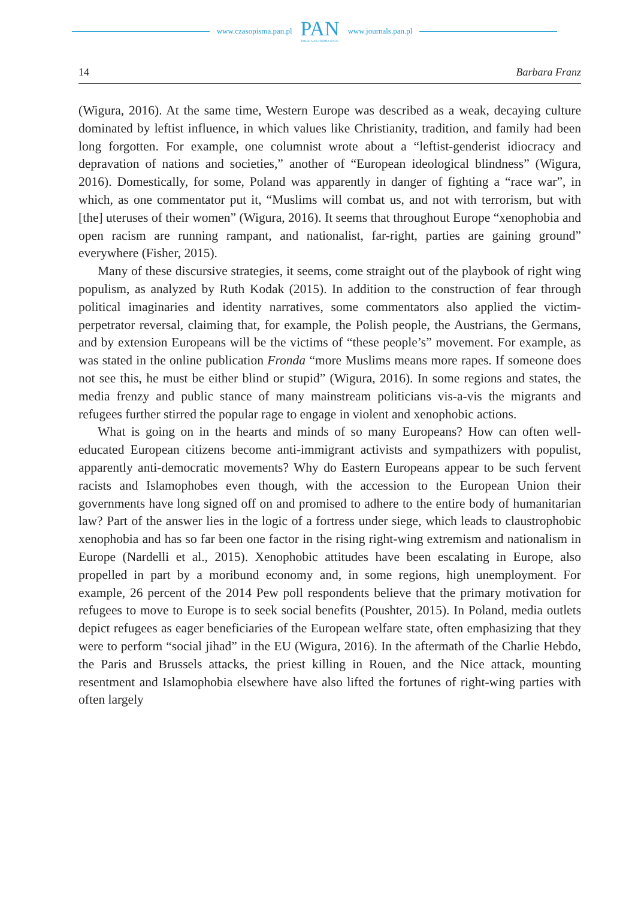www.czasopisma.pan.pl
PAN
POLSKA AKADEMIA NAUK
www.journals.pan.pl
14 Barbara Franz
(Wigura, 2016). At the same time, Western Europe was described as a weak, decaying culture dominated by leftist influence, in which values like Christianity, tradition, and family had been long forgotten. For example, one columnist wrote about a “leftist-genderist idiocracy and depravation of nations and societies,” another of “European ideological blindness” (Wigura, 2016). Domestically, for some, Poland was apparently in danger of fighting a “race war”, in which, as one commentator put it, “Muslims will combat us, and not with terrorism, but with [the] uteruses of their women” (Wigura, 2016). It seems that throughout Europe “xenophobia and open racism are running rampant, and nationalist, far-right, parties are gaining ground” everywhere (Fisher, 2015).
Many of these discursive strategies, it seems, come straight out of the playbook of right wing populism, as analyzed by Ruth Kodak (2015). In addition to the construction of fear through political imaginaries and identity narratives, some commentators also applied the victim-perpetrator reversal, claiming that, for example, the Polish people, the Austrians, the Germans, and by extension Europeans will be the victims of “these people’s” movement. For example, as was stated in the online publication Fronda “more Muslims means more rapes. If someone does not see this, he must be either blind or stupid” (Wigura, 2016). In some regions and states, the media frenzy and public stance of many mainstream politicians vis-a-vis the migrants and refugees further stirred the popular rage to engage in violent and xenophobic actions.
What is going on in the hearts and minds of so many Europeans? How can often well-educated European citizens become anti-immigrant activists and sympathizers with populist, apparently anti-democratic movements? Why do Eastern Europeans appear to be such fervent racists and Islamophobes even though, with the accession to the European Union their governments have long signed off on and promised to adhere to the entire body of humanitarian law? Part of the answer lies in the logic of a fortress under siege, which leads to claustrophobic xenophobia and has so far been one factor in the rising right-wing extremism and nationalism in Europe (Nardelli et al., 2015). Xenophobic attitudes have been escalating in Europe, also propelled in part by a moribund economy and, in some regions, high unemployment. For example, 26 percent of the 2014 Pew poll respondents believe that the primary motivation for refugees to move to Europe is to seek social benefits (Poushter, 2015). In Poland, media outlets depict refugees as eager beneficiaries of the European welfare state, often emphasizing that they were to perform “social jihad” in the EU (Wigura, 2016). In the aftermath of the Charlie Hebdo, the Paris and Brussels attacks, the priest killing in Rouen, and the Nice attack, mounting resentment and Islamophobia elsewhere have also lifted the fortunes of right-wing parties with often largely